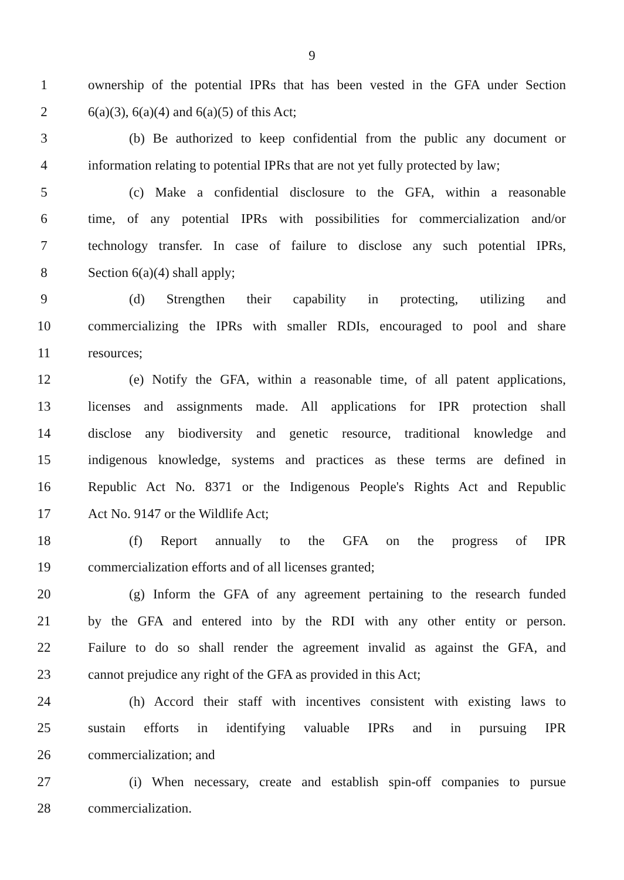9
1 ownership of the potential IPRs that has been vested in the GFA under Section
2 6(a)(3), 6(a)(4) and 6(a)(5) of this Act;
3 (b) Be authorized to keep confidential from the public any document or
4 information relating to potential IPRs that are not yet fully protected by law;
5 (c) Make a confidential disclosure to the GFA, within a reasonable
6 time, of any potential IPRs with possibilities for commercialization and/or
7 technology transfer. In case of failure to disclose any such potential IPRs,
8 Section 6(a)(4) shall apply;
9 (d) Strengthen their capability in protecting, utilizing and
10 commercializing the IPRs with smaller RDIs, encouraged to pool and share
11 resources;
12 (e) Notify the GFA, within a reasonable time, of all patent applications,
13 licenses and assignments made. All applications for IPR protection shall
14 disclose any biodiversity and genetic resource, traditional knowledge and
15 indigenous knowledge, systems and practices as these terms are defined in
16 Republic Act No. 8371 or the Indigenous People's Rights Act and Republic
17 Act No. 9147 or the Wildlife Act;
18 (f) Report annually to the GFA on the progress of IPR
19 commercialization efforts and of all licenses granted;
20 (g) Inform the GFA of any agreement pertaining to the research funded
21 by the GFA and entered into by the RDI with any other entity or person.
22 Failure to do so shall render the agreement invalid as against the GFA, and
23 cannot prejudice any right of the GFA as provided in this Act;
24 (h) Accord their staff with incentives consistent with existing laws to
25 sustain efforts in identifying valuable IPRs and in pursuing IPR
26 commercialization; and
27 (i) When necessary, create and establish spin-off companies to pursue
28 commercialization.